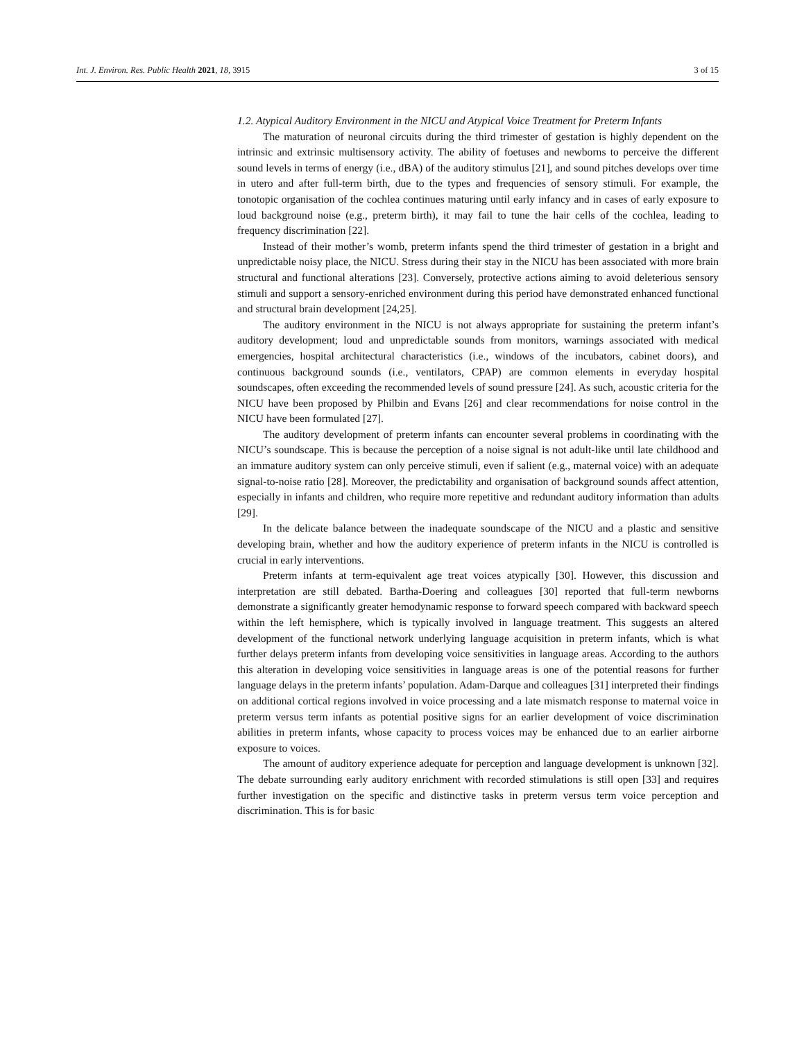Int. J. Environ. Res. Public Health 2021, 18, 3915 3 of 15
1.2. Atypical Auditory Environment in the NICU and Atypical Voice Treatment for Preterm Infants
The maturation of neuronal circuits during the third trimester of gestation is highly dependent on the intrinsic and extrinsic multisensory activity. The ability of foetuses and newborns to perceive the different sound levels in terms of energy (i.e., dBA) of the auditory stimulus [21], and sound pitches develops over time in utero and after full-term birth, due to the types and frequencies of sensory stimuli. For example, the tonotopic organisation of the cochlea continues maturing until early infancy and in cases of early exposure to loud background noise (e.g., preterm birth), it may fail to tune the hair cells of the cochlea, leading to frequency discrimination [22].
Instead of their mother’s womb, preterm infants spend the third trimester of gestation in a bright and unpredictable noisy place, the NICU. Stress during their stay in the NICU has been associated with more brain structural and functional alterations [23]. Conversely, protective actions aiming to avoid deleterious sensory stimuli and support a sensory-enriched environment during this period have demonstrated enhanced functional and structural brain development [24,25].
The auditory environment in the NICU is not always appropriate for sustaining the preterm infant’s auditory development; loud and unpredictable sounds from monitors, warnings associated with medical emergencies, hospital architectural characteristics (i.e., windows of the incubators, cabinet doors), and continuous background sounds (i.e., ventilators, CPAP) are common elements in everyday hospital soundscapes, often exceeding the recommended levels of sound pressure [24]. As such, acoustic criteria for the NICU have been proposed by Philbin and Evans [26] and clear recommendations for noise control in the NICU have been formulated [27].
The auditory development of preterm infants can encounter several problems in coordinating with the NICU’s soundscape. This is because the perception of a noise signal is not adult-like until late childhood and an immature auditory system can only perceive stimuli, even if salient (e.g., maternal voice) with an adequate signal-to-noise ratio [28]. Moreover, the predictability and organisation of background sounds affect attention, especially in infants and children, who require more repetitive and redundant auditory information than adults [29].
In the delicate balance between the inadequate soundscape of the NICU and a plastic and sensitive developing brain, whether and how the auditory experience of preterm infants in the NICU is controlled is crucial in early interventions.
Preterm infants at term-equivalent age treat voices atypically [30]. However, this discussion and interpretation are still debated. Bartha-Doering and colleagues [30] reported that full-term newborns demonstrate a significantly greater hemodynamic response to forward speech compared with backward speech within the left hemisphere, which is typically involved in language treatment. This suggests an altered development of the functional network underlying language acquisition in preterm infants, which is what further delays preterm infants from developing voice sensitivities in language areas. According to the authors this alteration in developing voice sensitivities in language areas is one of the potential reasons for further language delays in the preterm infants’ population. Adam-Darque and colleagues [31] interpreted their findings on additional cortical regions involved in voice processing and a late mismatch response to maternal voice in preterm versus term infants as potential positive signs for an earlier development of voice discrimination abilities in preterm infants, whose capacity to process voices may be enhanced due to an earlier airborne exposure to voices.
The amount of auditory experience adequate for perception and language development is unknown [32]. The debate surrounding early auditory enrichment with recorded stimulations is still open [33] and requires further investigation on the specific and distinctive tasks in preterm versus term voice perception and discrimination. This is for basic